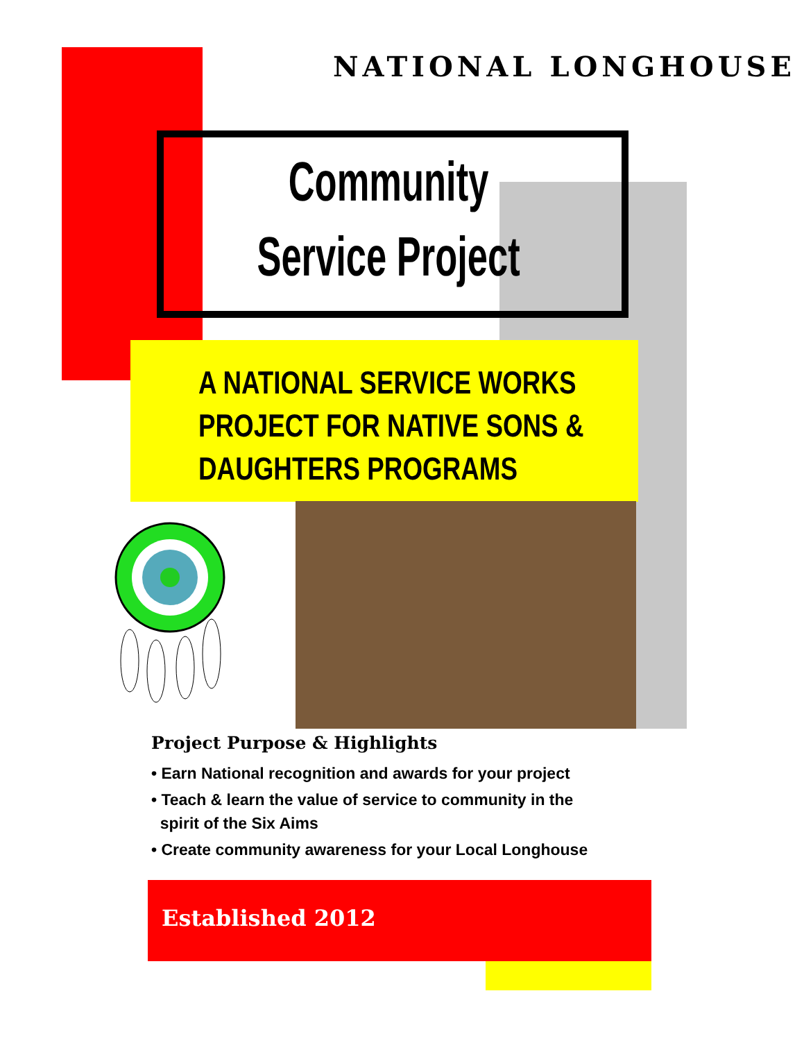NATIONAL LONGHOUSE
Community
Service Project
A NATIONAL SERVICE WORKS
PROJECT FOR NATIVE SONS &
DAUGHTERS PROGRAMS
Project Purpose & Highlights
• Earn National recognition and awards for your project
• Teach & learn the value of service to community in the
spirit of the Six Aims
• Create community awareness for your Local Longhouse
Established 2012